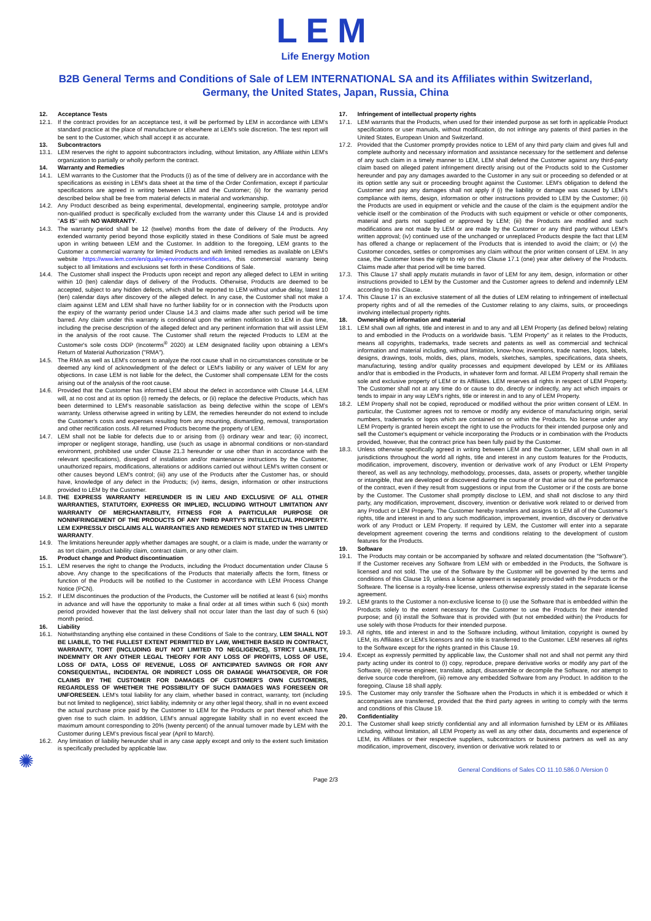LEM
Life Energy Motion
B2B General Terms and Conditions of Sale of LEM INTERNATIONAL SA and its Affiliates within Switzerland, Germany, the United States, Japan, Russia, China
12. Acceptance Tests
12.1. If the contract provides for an acceptance test, it will be performed by LEM in accordance with LEM's standard practice at the place of manufacture or elsewhere at LEM's sole discretion. The test report will be sent to the Customer, which shall accept it as accurate.
13. Subcontractors
13.1. LEM reserves the right to appoint subcontractors including, without limitation, any Affiliate within LEM's organization to partially or wholly perform the contract.
14. Warranty and Remedies
14.1. LEM warrants to the Customer that the Products (i) as of the time of delivery are in accordance with the specifications as existing in LEM's data sheet at the time of the Order Confirmation, except if particular specifications are agreed in writing between LEM and the Customer; (ii) for the warranty period described below shall be free from material defects in material and workmanship.
14.2. Any Product described as being experimental, developmental, engineering sample, prototype and/or non-qualified product is specifically excluded from the warranty under this Clause 14 and is provided "AS IS" with NO WARRANTY.
14.3. The warranty period shall be 12 (twelve) months from the date of delivery of the Products. Any extended warranty period beyond those explicitly stated in these Conditions of Sale must be agreed upon in writing between LEM and the Customer. In addition to the foregoing, LEM grants to the Customer a commercial warranty for limited Products and with limited remedies as available on LEM's website https://www.lem.com/en/quality-environment#certificates, this commercial warranty being subject to all limitations and exclusions set forth in these Conditions of Sale.
14.4. The Customer shall inspect the Products upon receipt and report any alleged defect to LEM in writing within 10 (ten) calendar days of delivery of the Products. Otherwise, Products are deemed to be accepted, subject to any hidden defects, which shall be reported to LEM without undue delay, latest 10 (ten) calendar days after discovery of the alleged defect. In any case, the Customer shall not make a claim against LEM and LEM shall have no further liability for or in connection with the Products upon the expiry of the warranty period under Clause 14.3 and claims made after such period will be time barred. Any claim under this warranty is conditional upon the written notification to LEM in due time, including the precise description of the alleged defect and any pertinent information that will assist LEM in the analysis of the root cause. The Customer shall return the rejected Products to LEM at the Customer's sole costs DDP (Incoterms<sup>®</sup> 2020) at LEM designated facility upon obtaining a LEM's Return of Material Authorization ("RMA").
14.5. The RMA as well as LEM's consent to analyze the root cause shall in no circumstances constitute or be deemed any kind of acknowledgment of the defect or LEM's liability or any waiver of LEM for any objections. In case LEM is not liable for the defect, the Customer shall compensate LEM for the costs arising out of the analysis of the root cause.
14.6. Provided that the Customer has informed LEM about the defect in accordance with Clause 14.4, LEM will, at no cost and at its option (i) remedy the defects, or (ii) replace the defective Products, which has been determined to LEM's reasonable satisfaction as being defective within the scope of LEM's warranty. Unless otherwise agreed in writing by LEM, the remedies hereunder do not extend to include the Customer's costs and expenses resulting from any mounting, dismantling, removal, transportation and other rectification costs. All returned Products become the property of LEM.
14.7. LEM shall not be liable for defects due to or arising from (i) ordinary wear and tear; (ii) incorrect, improper or negligent storage, handling, use (such as usage in abnormal conditions or non-standard environment, prohibited use under Clause 21.3 hereunder or use other than in accordance with the relevant specifications), disregard of installation and/or maintenance instructions by the Customer, unauthorized repairs, modifications, alterations or additions carried out without LEM's written consent or other causes beyond LEM's control; (iii) any use of the Products after the Customer has, or should have, knowledge of any defect in the Products; (iv) items, design, information or other instructions provided to LEM by the Customer.
14.8. THE EXPRESS WARRANTY HEREUNDER IS IN LIEU AND EXCLUSIVE OF ALL OTHER WARRANTIES, STATUTORY, EXPRESS OR IMPLIED, INCLUDING WITHOUT LIMITATION ANY WARRANTY OF MERCHANTABILITY, FITNESS FOR A PARTICULAR PURPOSE OR NONINFRINGEMENT OF THE PRODUCTS OF ANY THIRD PARTY'S INTELLECTUAL PROPERTY. LEM EXPRESSLY DISCLAIMS ALL WARRANTIES AND REMEDIES NOT STATED IN THIS LIMITED WARRANTY.
14.9. The limitations hereunder apply whether damages are sought, or a claim is made, under the warranty or as tort claim, product liability claim, contract claim, or any other claim.
15. Product change and Product discontinuation
15.1. LEM reserves the right to change the Products, including the Product documentation under Clause 5 above. Any change to the specifications of the Products that materially affects the form, fitness or function of the Products will be notified to the Customer in accordance with LEM Process Change Notice (PCN).
15.2. If LEM discontinues the production of the Products, the Customer will be notified at least 6 (six) months in advance and will have the opportunity to make a final order at all times within such 6 (six) month period provided however that the last delivery shall not occur later than the last day of such 6 (six) month period.
16. Liability
16.1. Notwithstanding anything else contained in these Conditions of Sale to the contrary, LEM SHALL NOT BE LIABLE, TO THE FULLEST EXTENT PERMITTED BY LAW, WHETHER BASED IN CONTRACT, WARRANTY, TORT (INCLUDING BUT NOT LIMITED TO NEGLIGENCE), STRICT LIABILITY, INDEMNITY OR ANY OTHER LEGAL THEORY FOR ANY LOSS OF PROFITS, LOSS OF USE, LOSS OF DATA, LOSS OF REVENUE, LOSS OF ANTICIPATED SAVINGS OR FOR ANY CONSEQUENTIAL, INCIDENTAL OR INDIRECT LOSS OR DAMAGE WHATSOEVER, OR FOR CLAIMS BY THE CUSTOMER FOR DAMAGES OF CUSTOMER'S OWN CUSTOMERS, REGARDLESS OF WHETHER THE POSSIBILITY OF SUCH DAMAGES WAS FORESEEN OR UNFORESEEN. LEM's total liability for any claim, whether based in contract, warranty, tort (including but not limited to negligence), strict liability, indemnity or any other legal theory, shall in no event exceed the actual purchase price paid by the Customer to LEM for the Products or part thereof which have given rise to such claim. In addition, LEM's annual aggregate liability shall in no event exceed the maximum amount corresponding to 20% (twenty percent) of the annual turnover made by LEM with the Customer during LEM's previous fiscal year (April to March).
16.2. Any limitation of liability hereunder shall in any case apply except and only to the extent such limitation is specifically precluded by applicable law.
17. Infringement of intellectual property rights
17.1. LEM warrants that the Products, when used for their intended purpose as set forth in applicable Product specifications or user manuals, without modification, do not infringe any patents of third parties in the United States, European Union and Switzerland.
17.2. Provided that the Customer promptly provides notice to LEM of any third party claim and gives full and complete authority and necessary information and assistance necessary for the settlement and defense of any such claim in a timely manner to LEM, LEM shall defend the Customer against any third-party claim based on alleged patent infringement directly arising out of the Products sold to the Customer hereunder and pay any damages awarded to the Customer in any suit or proceeding so defended or at its option settle any suit or proceeding brought against the Customer. LEM's obligation to defend the Customer and pay any damages shall not apply if (i) the liability or damage was caused by LEM's compliance with items, design, information or other instructions provided to LEM by the Customer; (ii) the Products are used in equipment or vehicle and the cause of the claim is the equipment and/or the vehicle itself or the combination of the Products with such equipment or vehicle or other components, material and parts not supplied or approved by LEM; (iii) the Products are modified and such modifications are not made by LEM or are made by the Customer or any third party without LEM's written approval; (iv) continued use of the unchanged or unreplaced Products despite the fact that LEM has offered a change or replacement of the Products that is intended to avoid the claim; or (v) the Customer concedes, settles or compromises any claim without the prior written consent of LEM. In any case, the Customer loses the right to rely on this Clause 17.1 (one) year after delivery of the Products. Claims made after that period will be time barred.
17.3. This Clause 17 shall apply mutatis mutandis in favor of LEM for any item, design, information or other instructions provided to LEM by the Customer and the Customer agrees to defend and indemnify LEM according to this Clause.
17.4. This Clause 17 is an exclusive statement of all the duties of LEM relating to infringement of intellectual property rights and of all the remedies of the Customer relating to any claims, suits, or proceedings involving intellectual property rights.
18. Ownership of information and material
18.1. LEM shall own all rights, title and interest in and to any and all LEM Property (as defined below) relating to and embodied in the Products on a worldwide basis. "LEM Property" as it relates to the Products, means all copyrights, trademarks, trade secrets and patents as well as commercial and technical information and material including, without limitation, know-how, inventions, trade names, logos, labels, designs, drawings, tools, molds, dies, plans, models, sketches, samples, specifications, data sheets, manufacturing, testing and/or quality processes and equipment developed by LEM or its Affiliates and/or that is embodied in the Products, in whatever form and format. All LEM Property shall remain the sole and exclusive property of LEM or its Affiliates. LEM reserves all rights in respect of LEM Property. The Customer shall not at any time do or cause to do, directly or indirectly, any act which impairs or tends to impair in any way LEM's rights, title or interest in and to any of LEM Property.
18.2. LEM Property shall not be copied, reproduced or modified without the prior written consent of LEM. In particular, the Customer agrees not to remove or modify any evidence of manufacturing origin, serial numbers, trademarks or logos which are contained on or within the Products. No license under any LEM Property is granted herein except the right to use the Products for their intended purpose only and sell the Customer's equipment or vehicle incorporating the Products or in combination with the Products provided, however, that the contract price has been fully paid by the Customer.
18.3. Unless otherwise specifically agreed in writing between LEM and the Customer, LEM shall own in all jurisdictions throughout the world all rights, title and interest in any custom features for the Products, modification, improvement, discovery, invention or derivative work of any Product or LEM Property thereof, as well as any technology, methodology, processes, data, assets or property, whether tangible or intangible, that are developed or discovered during the course of or that arise out of the performance of the contract, even if they result from suggestions or input from the Customer or if the costs are borne by the Customer. The Customer shall promptly disclose to LEM, and shall not disclose to any third party, any modification, improvement, discovery, invention or derivative work related to or derived from any Product or LEM Property. The Customer hereby transfers and assigns to LEM all of the Customer's rights, title and interest in and to any such modification, improvement, invention, discovery or derivative work of any Product or LEM Property. If required by LEM, the Customer will enter into a separate development agreement covering the terms and conditions relating to the development of custom features for the Products.
19. Software
19.1. The Products may contain or be accompanied by software and related documentation (the "Software"). If the Customer receives any Software from LEM with or embedded in the Products, the Software is licensed and not sold. The use of the Software by the Customer will be governed by the terms and conditions of this Clause 19, unless a license agreement is separately provided with the Products or the Software. The license is a royalty-free license, unless otherwise expressly stated in the separate license agreement.
19.2. LEM grants to the Customer a non-exclusive license to (i) use the Software that is embedded within the Products solely to the extent necessary for the Customer to use the Products for their intended purpose; and (ii) install the Software that is provided with (but not embedded within) the Products for use solely with those Products for their intended purpose.
19.3. All rights, title and interest in and to the Software including, without limitation, copyright is owned by LEM, its Affiliates or LEM's licensors and no title is transferred to the Customer. LEM reserves all rights to the Software except for the rights granted in this Clause 19.
19.4. Except as expressly permitted by applicable law, the Customer shall not and shall not permit any third party acting under its control to (i) copy, reproduce, prepare derivative works or modify any part of the Software, (ii) reverse engineer, translate, adapt, disassemble or decompile the Software, nor attempt to derive source code therefrom, (iii) remove any embedded Software from any Product. In addition to the foregoing, Clause 18 shall apply.
19.5. The Customer may only transfer the Software when the Products in which it is embedded or which it accompanies are transferred, provided that the third party agrees in writing to comply with the terms and conditions of this Clause 19.
20. Confidentiality
20.1. The Customer shall keep strictly confidential any and all information furnished by LEM or its Affiliates including, without limitation, all LEM Property as well as any other data, documents and experience of LEM, its Affiliates or their respective suppliers, subcontractors or business partners as well as any modification, improvement, discovery, invention or derivative work related to or
✺ General Conditions of Sales CO 11.10.586.0 /Version 0
Page 2/3